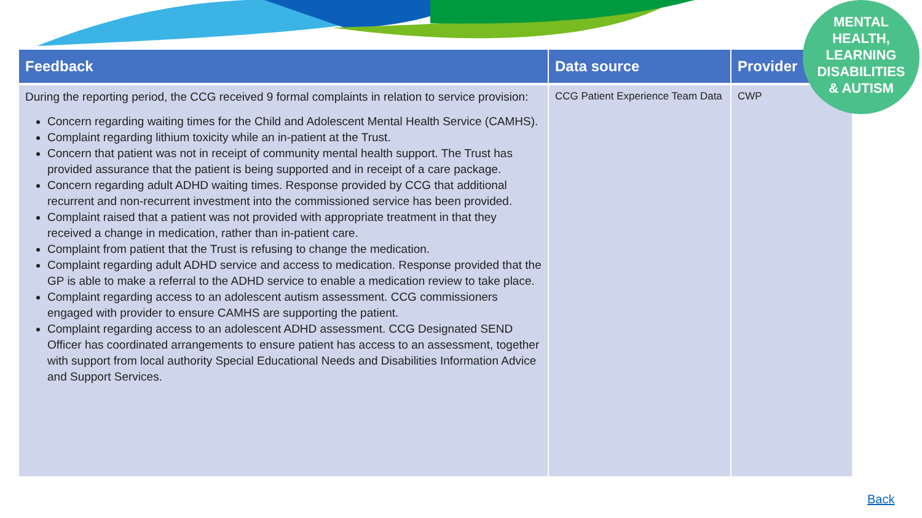MENTAL
HEALTH,
LEARNING
DISABILITIES
& AUTISM
| Feedback | Data source | Provider |
| --- | --- | --- |
| During the reporting period, the CCG received 9 formal complaints in relation to service provision: Concern regarding waiting times for the Child and Adolescent Mental Health Service (CAMHS). Complaint regarding lithium toxicity while an in-patient at the Trust. Concern that patient was not in receipt of community mental health support. The Trust has provided assurance that the patient is being supported and in receipt of a care package. Concern regarding adult ADHD waiting times. Response provided by CCG that additional recurrent and non-recurrent investment into the commissioned service has been provided. Complaint raised that a patient was not provided with appropriate treatment in that they received a change in medication, rather than in-patient care. Complaint from patient that the Trust is refusing to change the medication. Complaint regarding adult ADHD service and access to medication. Response provided that the GP is able to make a referral to the ADHD service to enable a medication review to take place. Complaint regarding access to an adolescent autism assessment. CCG commissioners engaged with provider to ensure CAMHS are supporting the patient. Complaint regarding access to an adolescent ADHD assessment. CCG Designated SEND Officer has coordinated arrangements to ensure patient has access to an assessment, together with support from local authority Special Educational Needs and Disabilities Information Advice and Support Services. | CCG Patient Experience Team Data | CWP |
Back